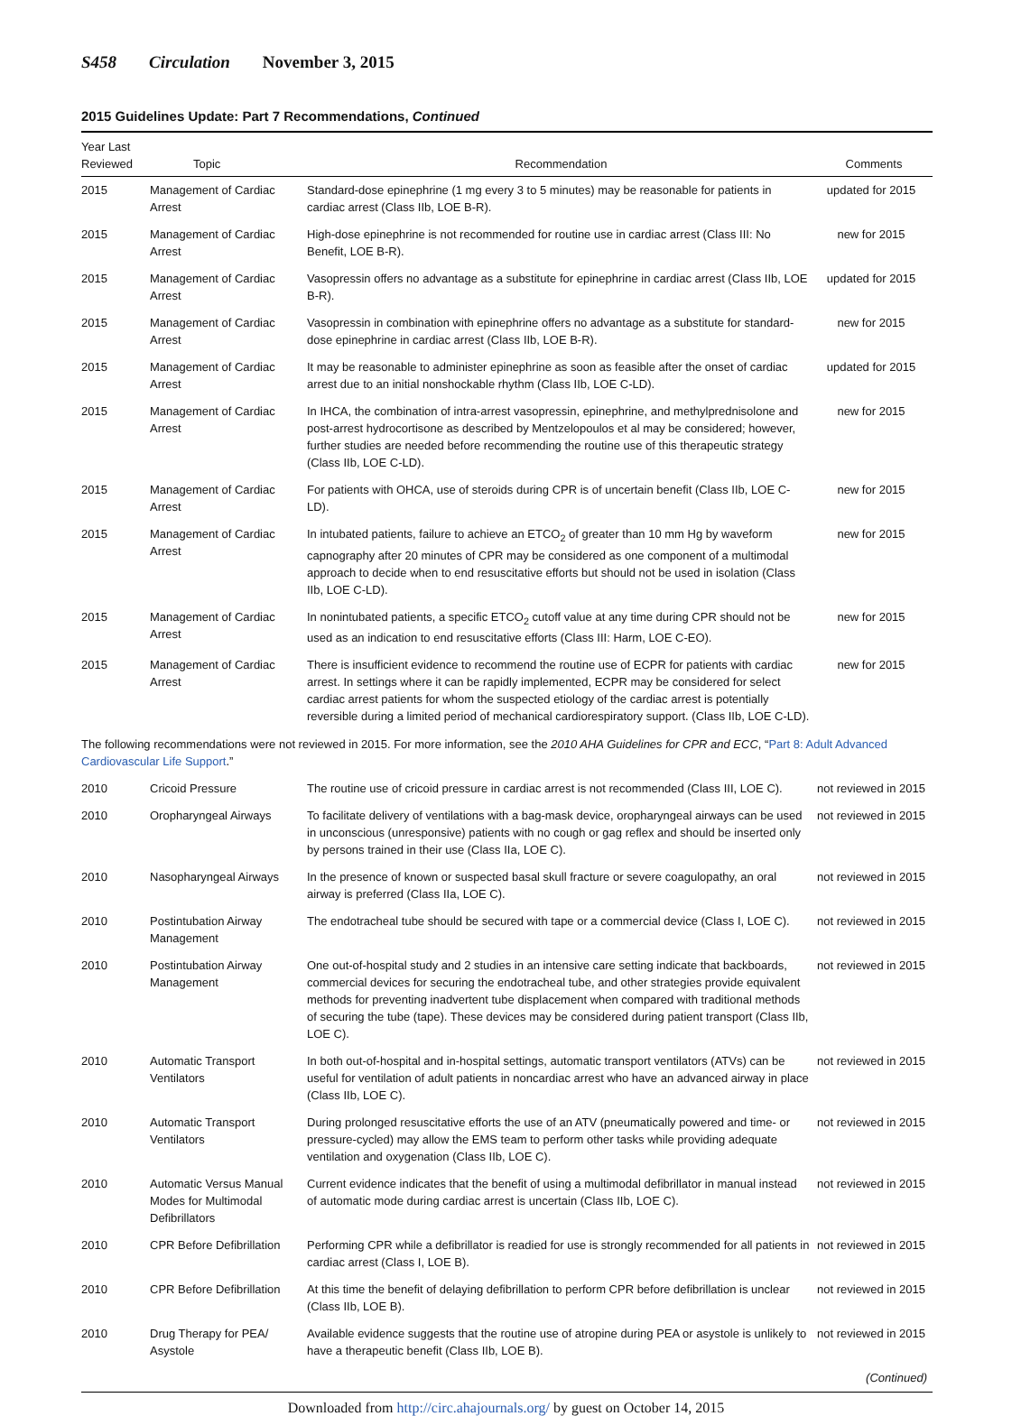S458 Circulation November 3, 2015
2015 Guidelines Update: Part 7 Recommendations, Continued
| Year Last Reviewed | Topic | Recommendation | Comments |
| --- | --- | --- | --- |
| 2015 | Management of Cardiac Arrest | Standard-dose epinephrine (1 mg every 3 to 5 minutes) may be reasonable for patients in cardiac arrest (Class IIb, LOE B-R). | updated for 2015 |
| 2015 | Management of Cardiac Arrest | High-dose epinephrine is not recommended for routine use in cardiac arrest (Class III: No Benefit, LOE B-R). | new for 2015 |
| 2015 | Management of Cardiac Arrest | Vasopressin offers no advantage as a substitute for epinephrine in cardiac arrest (Class IIb, LOE B-R). | updated for 2015 |
| 2015 | Management of Cardiac Arrest | Vasopressin in combination with epinephrine offers no advantage as a substitute for standard-dose epinephrine in cardiac arrest (Class IIb, LOE B-R). | new for 2015 |
| 2015 | Management of Cardiac Arrest | It may be reasonable to administer epinephrine as soon as feasible after the onset of cardiac arrest due to an initial nonshockable rhythm (Class IIb, LOE C-LD). | updated for 2015 |
| 2015 | Management of Cardiac Arrest | In IHCA, the combination of intra-arrest vasopressin, epinephrine, and methylprednisolone and post-arrest hydrocortisone as described by Mentzelopoulos et al may be considered; however, further studies are needed before recommending the routine use of this therapeutic strategy (Class IIb, LOE C-LD). | new for 2015 |
| 2015 | Management of Cardiac Arrest | For patients with OHCA, use of steroids during CPR is of uncertain benefit (Class IIb, LOE C-LD). | new for 2015 |
| 2015 | Management of Cardiac Arrest | In intubated patients, failure to achieve an ETCO<sub>2</sub> of greater than 10 mm Hg by waveform capnography after 20 minutes of CPR may be considered as one component of a multimodal approach to decide when to end resuscitative efforts but should not be used in isolation (Class IIb, LOE C-LD). | new for 2015 |
| 2015 | Management of Cardiac Arrest | In nonintubated patients, a specific ETCO<sub>2</sub> cutoff value at any time during CPR should not be used as an indication to end resuscitative efforts (Class III: Harm, LOE C-EO). | new for 2015 |
| 2015 | Management of Cardiac Arrest | There is insufficient evidence to recommend the routine use of ECPR for patients with cardiac arrest. In settings where it can be rapidly implemented, ECPR may be considered for select cardiac arrest patients for whom the suspected etiology of the cardiac arrest is potentially reversible during a limited period of mechanical cardiorespiratory support. (Class IIb, LOE C-LD). | new for 2015 |
| The following recommendations were not reviewed in 2015. For more information, see the 2010 AHA Guidelines for CPR and ECC , “ Part 8: Adult Advanced Cardiovascular Life Support .” | | | |
| 2010 | Cricoid Pressure | The routine use of cricoid pressure in cardiac arrest is not recommended (Class III, LOE C). | not reviewed in 2015 |
| 2010 | Oropharyngeal Airways | To facilitate delivery of ventilations with a bag-mask device, oropharyngeal airways can be used in unconscious (unresponsive) patients with no cough or gag reflex and should be inserted only by persons trained in their use (Class IIa, LOE C). | not reviewed in 2015 |
| 2010 | Nasopharyngeal Airways | In the presence of known or suspected basal skull fracture or severe coagulopathy, an oral airway is preferred (Class IIa, LOE C). | not reviewed in 2015 |
| 2010 | Postintubation Airway Management | The endotracheal tube should be secured with tape or a commercial device (Class I, LOE C). | not reviewed in 2015 |
| 2010 | Postintubation Airway Management | One out-of-hospital study and 2 studies in an intensive care setting indicate that backboards, commercial devices for securing the endotracheal tube, and other strategies provide equivalent methods for preventing inadvertent tube displacement when compared with traditional methods of securing the tube (tape). These devices may be considered during patient transport (Class IIb, LOE C). | not reviewed in 2015 |
| 2010 | Automatic Transport Ventilators | In both out-of-hospital and in-hospital settings, automatic transport ventilators (ATVs) can be useful for ventilation of adult patients in noncardiac arrest who have an advanced airway in place (Class IIb, LOE C). | not reviewed in 2015 |
| 2010 | Automatic Transport Ventilators | During prolonged resuscitative efforts the use of an ATV (pneumatically powered and time- or pressure-cycled) may allow the EMS team to perform other tasks while providing adequate ventilation and oxygenation (Class IIb, LOE C). | not reviewed in 2015 |
| 2010 | Automatic Versus Manual Modes for Multimodal Defibrillators | Current evidence indicates that the benefit of using a multimodal defibrillator in manual instead of automatic mode during cardiac arrest is uncertain (Class IIb, LOE C). | not reviewed in 2015 |
| 2010 | CPR Before Defibrillation | Performing CPR while a defibrillator is readied for use is strongly recommended for all patients in cardiac arrest (Class I, LOE B). | not reviewed in 2015 |
| 2010 | CPR Before Defibrillation | At this time the benefit of delaying defibrillation to perform CPR before defibrillation is unclear (Class IIb, LOE B). | not reviewed in 2015 |
| 2010 | Drug Therapy for PEA/ Asystole | Available evidence suggests that the routine use of atropine during PEA or asystole is unlikely to have a therapeutic benefit (Class IIb, LOE B). | not reviewed in 2015 |
| ( Continued ) | | | |
Downloaded from http://circ.ahajournals.org/ by guest on October 14, 2015